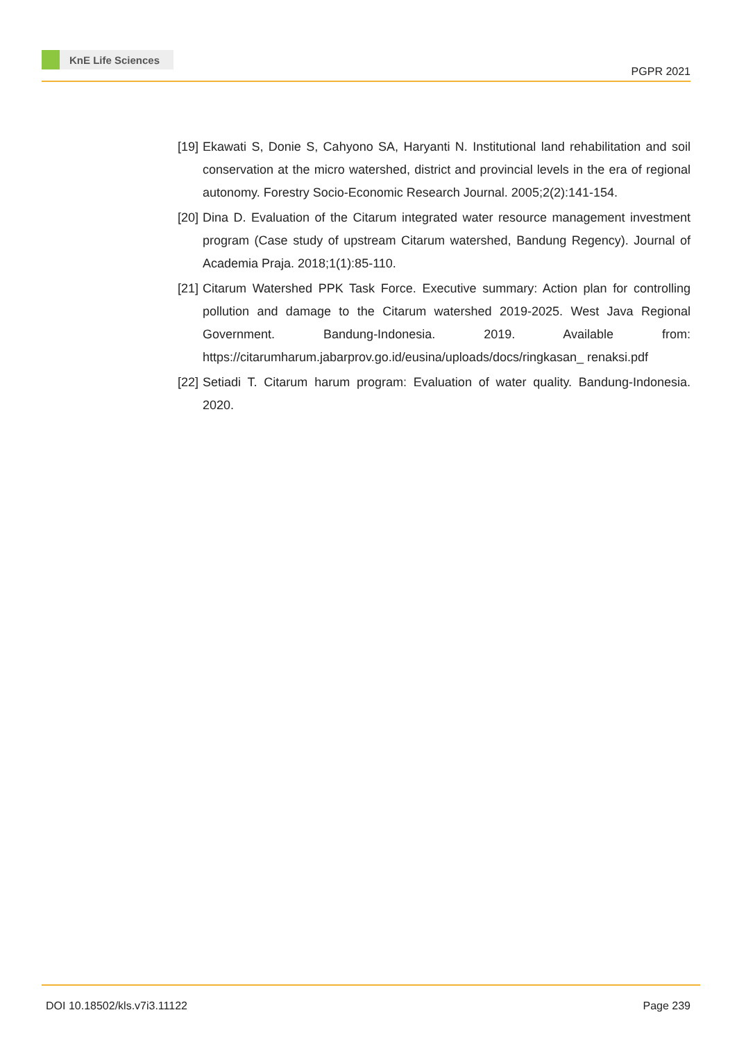KnE Life Sciences
PGPR 2021
[19] Ekawati S, Donie S, Cahyono SA, Haryanti N. Institutional land rehabilitation and soil conservation at the micro watershed, district and provincial levels in the era of regional autonomy. Forestry Socio-Economic Research Journal. 2005;2(2):141-154.
[20] Dina D. Evaluation of the Citarum integrated water resource management investment program (Case study of upstream Citarum watershed, Bandung Regency). Journal of Academia Praja. 2018;1(1):85-110.
[21] Citarum Watershed PPK Task Force. Executive summary: Action plan for controlling pollution and damage to the Citarum watershed 2019-2025. West Java Regional Government. Bandung-Indonesia. 2019. Available from: https://citarumharum.jabarprov.go.id/eusina/uploads/docs/ringkasan_ renaksi.pdf
[22] Setiadi T. Citarum harum program: Evaluation of water quality. Bandung-Indonesia. 2020.
DOI 10.18502/kls.v7i3.11122 Page 239